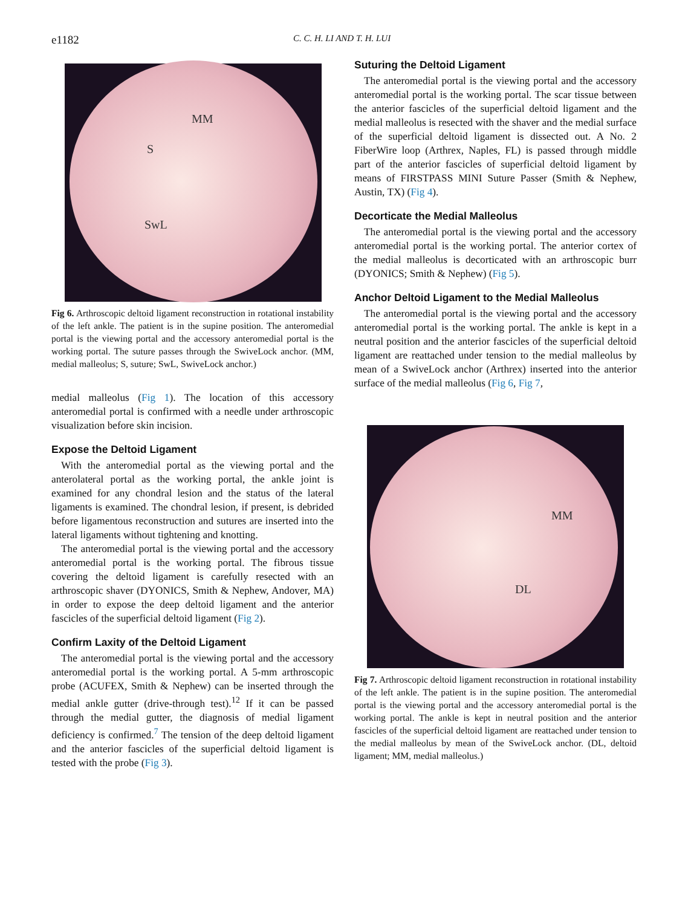e1182 C. C. H. LI AND T. H. LUI
MM
S
SwL
Fig 6. Arthroscopic deltoid ligament reconstruction in rotational instability of the left ankle. The patient is in the supine position. The anteromedial portal is the viewing portal and the accessory anteromedial portal is the working portal. The suture passes through the SwiveLock anchor. (MM, medial malleolus; S, suture; SwL, SwiveLock anchor.)
medial malleolus (Fig 1). The location of this accessory anteromedial portal is confirmed with a needle under arthroscopic visualization before skin incision.
Expose the Deltoid Ligament
With the anteromedial portal as the viewing portal and the anterolateral portal as the working portal, the ankle joint is examined for any chondral lesion and the status of the lateral ligaments is examined. The chondral lesion, if present, is debrided before ligamentous reconstruction and sutures are inserted into the lateral ligaments without tightening and knotting.
The anteromedial portal is the viewing portal and the accessory anteromedial portal is the working portal. The fibrous tissue covering the deltoid ligament is carefully resected with an arthroscopic shaver (DYONICS, Smith & Nephew, Andover, MA) in order to expose the deep deltoid ligament and the anterior fascicles of the superficial deltoid ligament (Fig 2).
Confirm Laxity of the Deltoid Ligament
The anteromedial portal is the viewing portal and the accessory anteromedial portal is the working portal. A 5-mm arthroscopic probe (ACUFEX, Smith & Nephew) can be inserted through the medial ankle gutter (drive-through test).<sup>12</sup> If it can be passed through the medial gutter, the diagnosis of medial ligament deficiency is confirmed.<sup>7</sup> The tension of the deep deltoid ligament and the anterior fascicles of the superficial deltoid ligament is tested with the probe (Fig 3).
Suturing the Deltoid Ligament
The anteromedial portal is the viewing portal and the accessory anteromedial portal is the working portal. The scar tissue between the anterior fascicles of the superficial deltoid ligament and the medial malleolus is resected with the shaver and the medial surface of the superficial deltoid ligament is dissected out. A No. 2 FiberWire loop (Arthrex, Naples, FL) is passed through middle part of the anterior fascicles of superficial deltoid ligament by means of FIRSTPASS MINI Suture Passer (Smith & Nephew, Austin, TX) (Fig 4).
Decorticate the Medial Malleolus
The anteromedial portal is the viewing portal and the accessory anteromedial portal is the working portal. The anterior cortex of the medial malleolus is decorticated with an arthroscopic burr (DYONICS; Smith & Nephew) (Fig 5).
Anchor Deltoid Ligament to the Medial Malleolus
The anteromedial portal is the viewing portal and the accessory anteromedial portal is the working portal. The ankle is kept in a neutral position and the anterior fascicles of the superficial deltoid ligament are reattached under tension to the medial malleolus by mean of a SwiveLock anchor (Arthrex) inserted into the anterior surface of the medial malleolus (Fig 6, Fig 7,
MM
DL
Fig 7. Arthroscopic deltoid ligament reconstruction in rotational instability of the left ankle. The patient is in the supine position. The anteromedial portal is the viewing portal and the accessory anteromedial portal is the working portal. The ankle is kept in neutral position and the anterior fascicles of the superficial deltoid ligament are reattached under tension to the medial malleolus by mean of the SwiveLock anchor. (DL, deltoid ligament; MM, medial malleolus.)